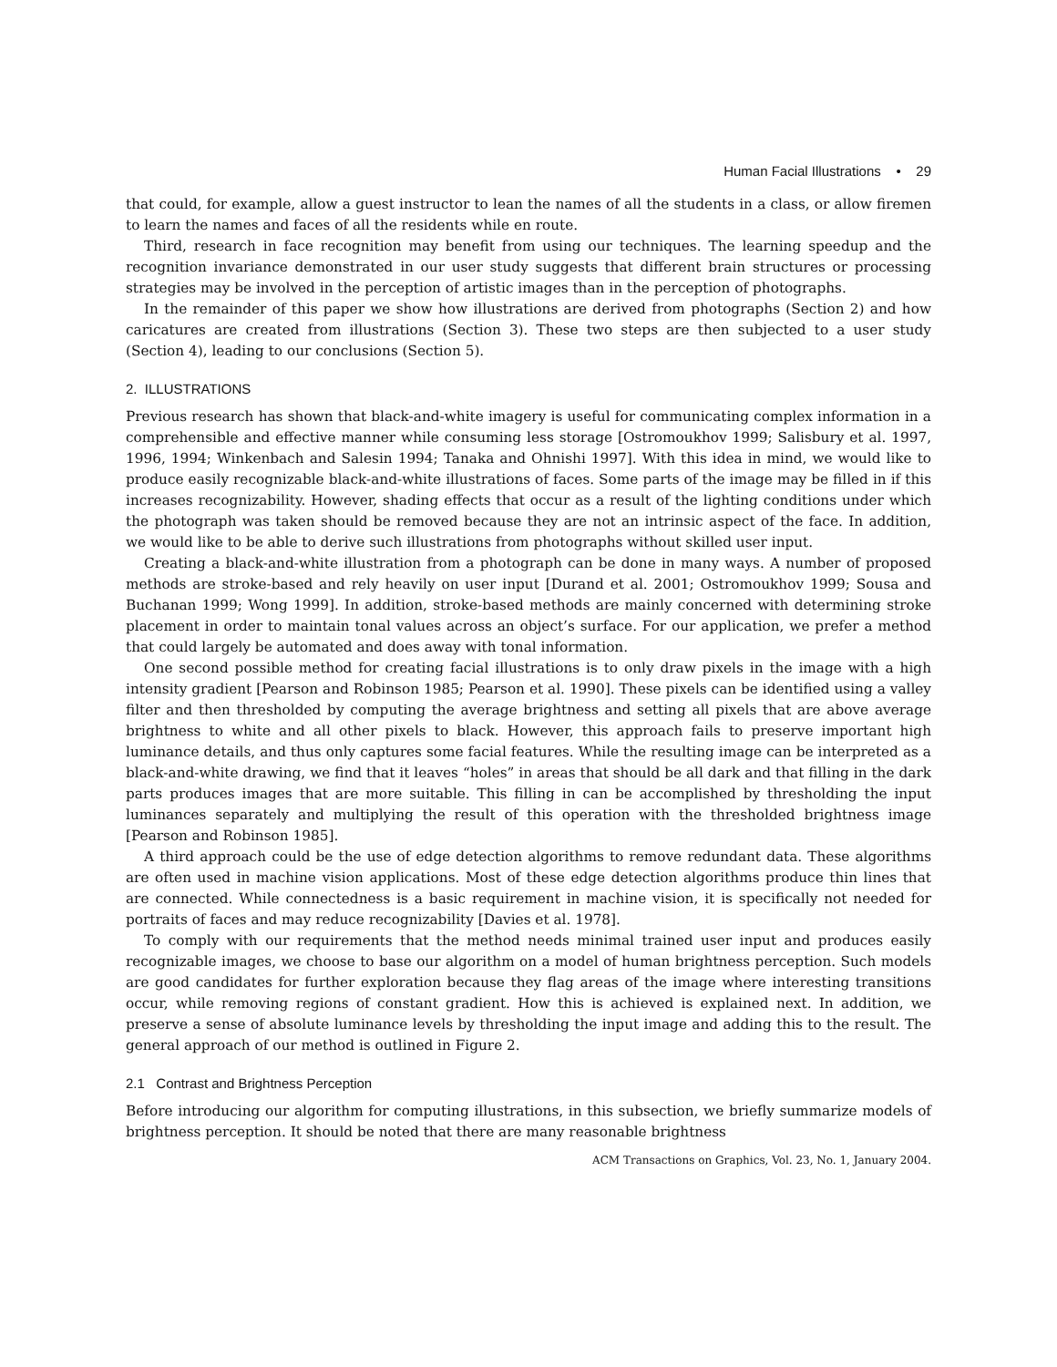Human Facial Illustrations • 29
that could, for example, allow a guest instructor to lean the names of all the students in a class, or allow firemen to learn the names and faces of all the residents while en route.
Third, research in face recognition may benefit from using our techniques. The learning speedup and the recognition invariance demonstrated in our user study suggests that different brain structures or processing strategies may be involved in the perception of artistic images than in the perception of photographs.
In the remainder of this paper we show how illustrations are derived from photographs (Section 2) and how caricatures are created from illustrations (Section 3). These two steps are then subjected to a user study (Section 4), leading to our conclusions (Section 5).
2. ILLUSTRATIONS
Previous research has shown that black-and-white imagery is useful for communicating complex information in a comprehensible and effective manner while consuming less storage [Ostromoukhov 1999; Salisbury et al. 1997, 1996, 1994; Winkenbach and Salesin 1994; Tanaka and Ohnishi 1997]. With this idea in mind, we would like to produce easily recognizable black-and-white illustrations of faces. Some parts of the image may be filled in if this increases recognizability. However, shading effects that occur as a result of the lighting conditions under which the photograph was taken should be removed because they are not an intrinsic aspect of the face. In addition, we would like to be able to derive such illustrations from photographs without skilled user input.
Creating a black-and-white illustration from a photograph can be done in many ways. A number of proposed methods are stroke-based and rely heavily on user input [Durand et al. 2001; Ostromoukhov 1999; Sousa and Buchanan 1999; Wong 1999]. In addition, stroke-based methods are mainly concerned with determining stroke placement in order to maintain tonal values across an object’s surface. For our application, we prefer a method that could largely be automated and does away with tonal information.
One second possible method for creating facial illustrations is to only draw pixels in the image with a high intensity gradient [Pearson and Robinson 1985; Pearson et al. 1990]. These pixels can be identified using a valley filter and then thresholded by computing the average brightness and setting all pixels that are above average brightness to white and all other pixels to black. However, this approach fails to preserve important high luminance details, and thus only captures some facial features. While the resulting image can be interpreted as a black-and-white drawing, we find that it leaves “holes” in areas that should be all dark and that filling in the dark parts produces images that are more suitable. This filling in can be accomplished by thresholding the input luminances separately and multiplying the result of this operation with the thresholded brightness image [Pearson and Robinson 1985].
A third approach could be the use of edge detection algorithms to remove redundant data. These algorithms are often used in machine vision applications. Most of these edge detection algorithms produce thin lines that are connected. While connectedness is a basic requirement in machine vision, it is specifically not needed for portraits of faces and may reduce recognizability [Davies et al. 1978].
To comply with our requirements that the method needs minimal trained user input and produces easily recognizable images, we choose to base our algorithm on a model of human brightness perception. Such models are good candidates for further exploration because they flag areas of the image where interesting transitions occur, while removing regions of constant gradient. How this is achieved is explained next. In addition, we preserve a sense of absolute luminance levels by thresholding the input image and adding this to the result. The general approach of our method is outlined in Figure 2.
2.1 Contrast and Brightness Perception
Before introducing our algorithm for computing illustrations, in this subsection, we briefly summarize models of brightness perception. It should be noted that there are many reasonable brightness
ACM Transactions on Graphics, Vol. 23, No. 1, January 2004.